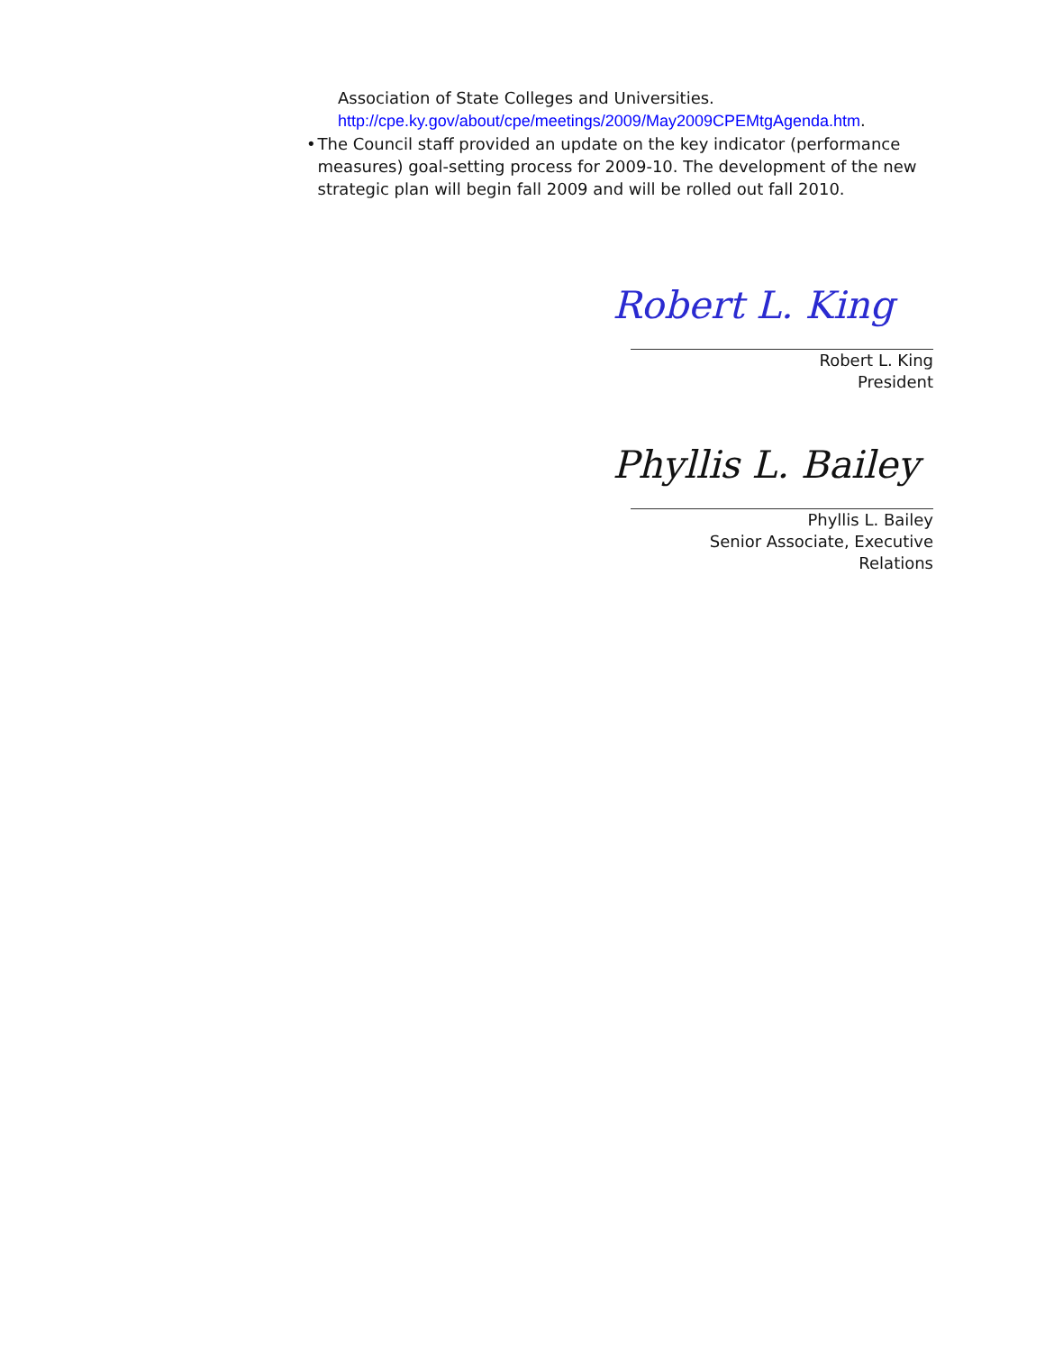Association of State Colleges and Universities.
http://cpe.ky.gov/about/cpe/meetings/2009/May2009CPEMtgAgenda.htm.
• The Council staff provided an update on the key indicator (performance measures) goal-setting process for 2009-10. The development of the new strategic plan will begin fall 2009 and will be rolled out fall 2010.
Robert L. King
Robert L. King
President
Phyllis L. Bailey
Phyllis L. Bailey
Senior Associate, Executive Relations